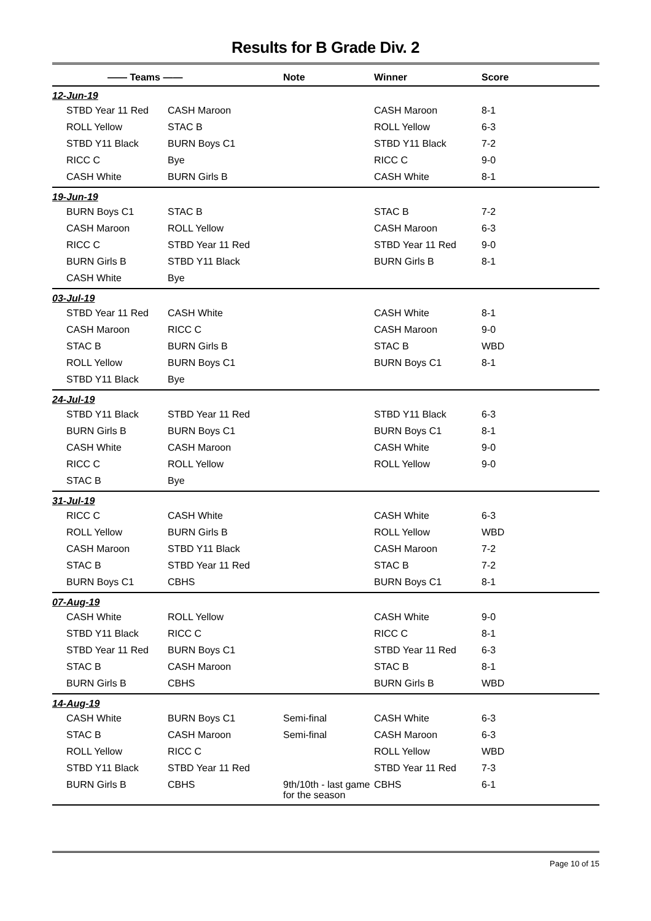Results for B Grade Div. 2
| —— Teams —— | | Note | Winner | Score |
| --- | --- | --- | --- | --- |
| 12-Jun-19 | | | | |
| STBD Year 11 Red | CASH Maroon | | CASH Maroon | 8-1 |
| ROLL Yellow | STAC B | | ROLL Yellow | 6-3 |
| STBD Y11 Black | BURN Boys C1 | | STBD Y11 Black | 7-2 |
| RICC C | Bye | | RICC C | 9-0 |
| CASH White | BURN Girls B | | CASH White | 8-1 |
| 19-Jun-19 | | | | |
| BURN Boys C1 | STAC B | | STAC B | 7-2 |
| CASH Maroon | ROLL Yellow | | CASH Maroon | 6-3 |
| RICC C | STBD Year 11 Red | | STBD Year 11 Red | 9-0 |
| BURN Girls B | STBD Y11 Black | | BURN Girls B | 8-1 |
| CASH White | Bye | | | |
| 03-Jul-19 | | | | |
| STBD Year 11 Red | CASH White | | CASH White | 8-1 |
| CASH Maroon | RICC C | | CASH Maroon | 9-0 |
| STAC B | BURN Girls B | | STAC B | WBD |
| ROLL Yellow | BURN Boys C1 | | BURN Boys C1 | 8-1 |
| STBD Y11 Black | Bye | | | |
| 24-Jul-19 | | | | |
| STBD Y11 Black | STBD Year 11 Red | | STBD Y11 Black | 6-3 |
| BURN Girls B | BURN Boys C1 | | BURN Boys C1 | 8-1 |
| CASH White | CASH Maroon | | CASH White | 9-0 |
| RICC C | ROLL Yellow | | ROLL Yellow | 9-0 |
| STAC B | Bye | | | |
| 31-Jul-19 | | | | |
| RICC C | CASH White | | CASH White | 6-3 |
| ROLL Yellow | BURN Girls B | | ROLL Yellow | WBD |
| CASH Maroon | STBD Y11 Black | | CASH Maroon | 7-2 |
| STAC B | STBD Year 11 Red | | STAC B | 7-2 |
| BURN Boys C1 | CBHS | | BURN Boys C1 | 8-1 |
| 07-Aug-19 | | | | |
| CASH White | ROLL Yellow | | CASH White | 9-0 |
| STBD Y11 Black | RICC C | | RICC C | 8-1 |
| STBD Year 11 Red | BURN Boys C1 | | STBD Year 11 Red | 6-3 |
| STAC B | CASH Maroon | | STAC B | 8-1 |
| BURN Girls B | CBHS | | BURN Girls B | WBD |
| 14-Aug-19 | | | | |
| CASH White | BURN Boys C1 | Semi-final | CASH White | 6-3 |
| STAC B | CASH Maroon | Semi-final | CASH Maroon | 6-3 |
| ROLL Yellow | RICC C | | ROLL Yellow | WBD |
| STBD Y11 Black | STBD Year 11 Red | | STBD Year 11 Red | 7-3 |
| BURN Girls B | CBHS | 9th/10th - last game for the season | CBHS | 6-1 |
Page 10 of 15